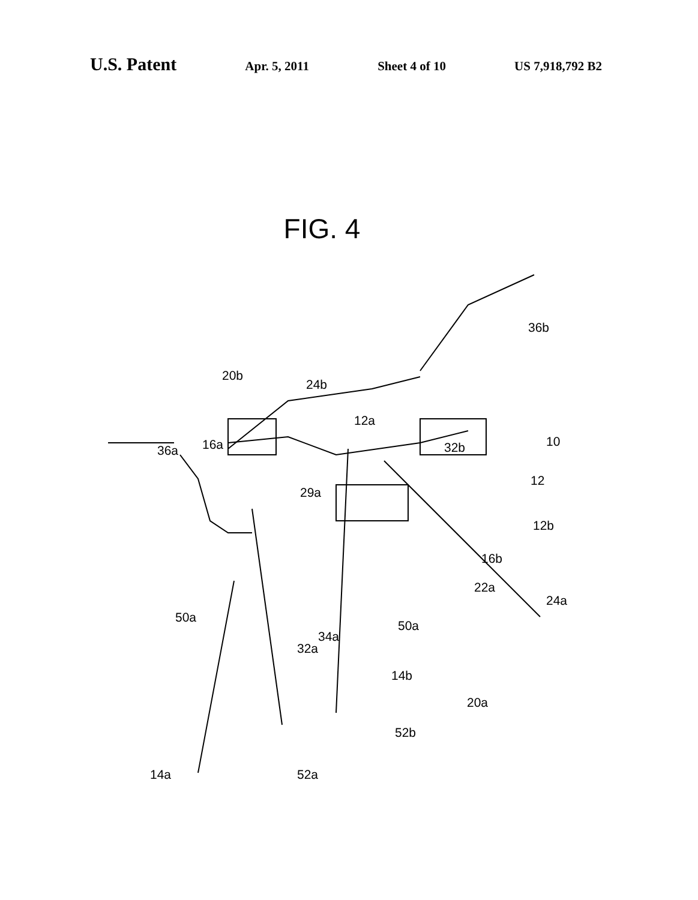U.S. Patent Apr. 5, 2011 Sheet 4 of 10 US 7,918,792 B2
FIG. 4
36b
20b
24b
12a
36a
16a
32b
10
12
29a
12b
16b
22a
24a
50a
50a
34a
32a
14b
20a
52b
14a
52a